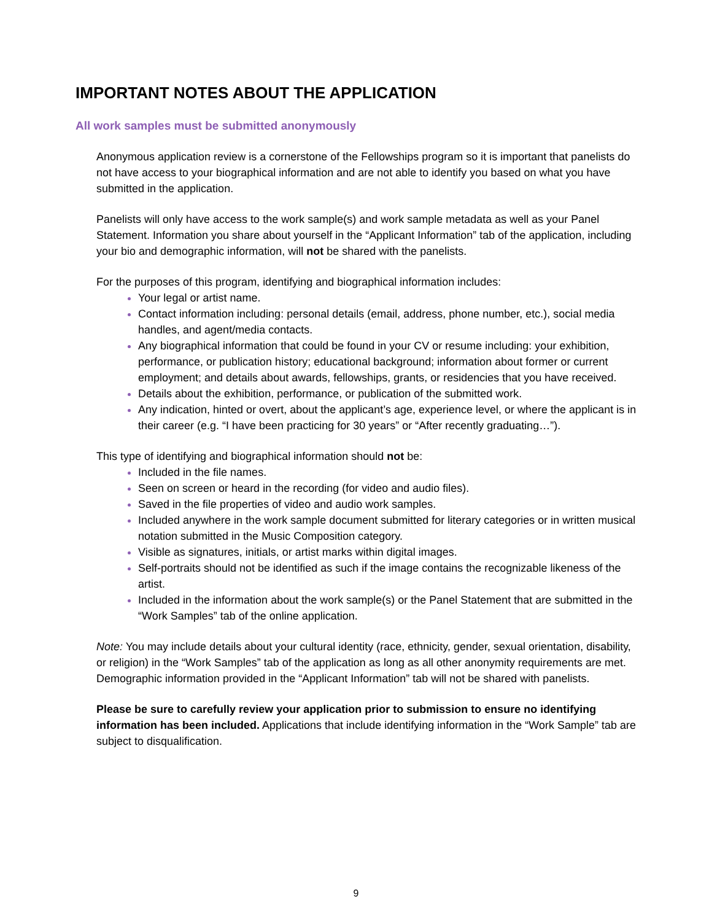IMPORTANT NOTES ABOUT THE APPLICATION
All work samples must be submitted anonymously
Anonymous application review is a cornerstone of the Fellowships program so it is important that panelists do not have access to your biographical information and are not able to identify you based on what you have submitted in the application.
Panelists will only have access to the work sample(s) and work sample metadata as well as your Panel Statement. Information you share about yourself in the “Applicant Information” tab of the application, including your bio and demographic information, will not be shared with the panelists.
For the purposes of this program, identifying and biographical information includes:
Your legal or artist name.
Contact information including: personal details (email, address, phone number, etc.), social media handles, and agent/media contacts.
Any biographical information that could be found in your CV or resume including: your exhibition, performance, or publication history; educational background; information about former or current employment; and details about awards, fellowships, grants, or residencies that you have received.
Details about the exhibition, performance, or publication of the submitted work.
Any indication, hinted or overt, about the applicant’s age, experience level, or where the applicant is in their career (e.g. “I have been practicing for 30 years” or “After recently graduating…”).
This type of identifying and biographical information should not be:
Included in the file names.
Seen on screen or heard in the recording (for video and audio files).
Saved in the file properties of video and audio work samples.
Included anywhere in the work sample document submitted for literary categories or in written musical notation submitted in the Music Composition category.
Visible as signatures, initials, or artist marks within digital images.
Self-portraits should not be identified as such if the image contains the recognizable likeness of the artist.
Included in the information about the work sample(s) or the Panel Statement that are submitted in the “Work Samples” tab of the online application.
Note: You may include details about your cultural identity (race, ethnicity, gender, sexual orientation, disability, or religion) in the “Work Samples” tab of the application as long as all other anonymity requirements are met. Demographic information provided in the “Applicant Information” tab will not be shared with panelists.
Please be sure to carefully review your application prior to submission to ensure no identifying information has been included. Applications that include identifying information in the “Work Sample” tab are subject to disqualification.
9